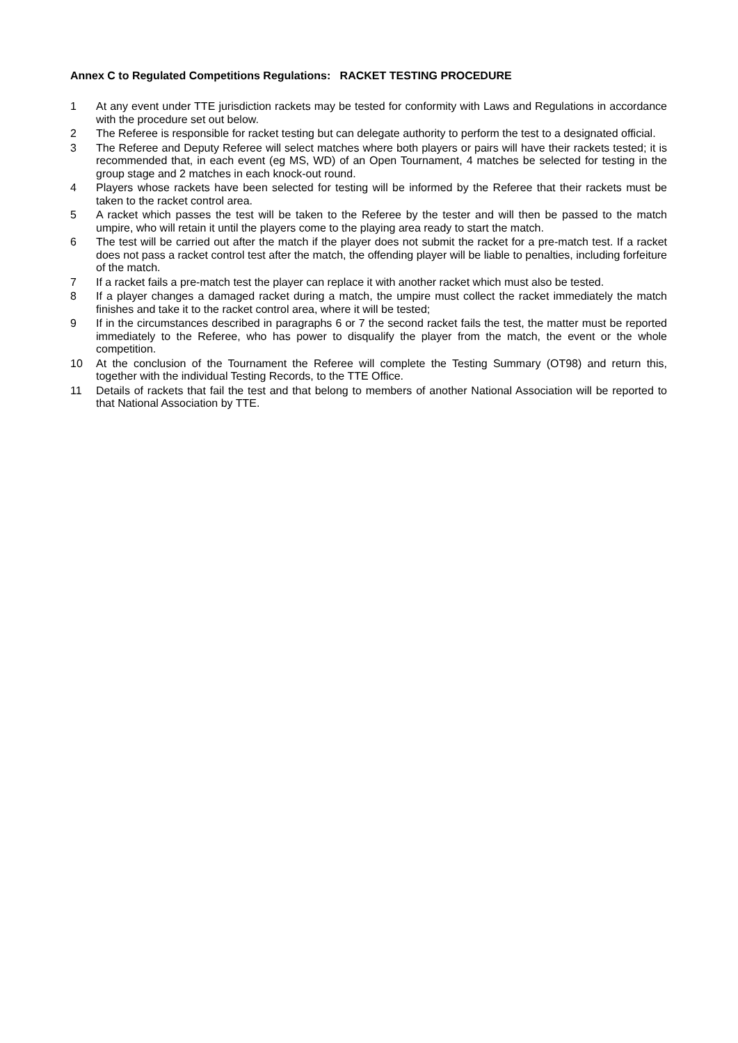Annex C to Regulated Competitions Regulations: RACKET TESTING PROCEDURE
1 At any event under TTE jurisdiction rackets may be tested for conformity with Laws and Regulations in accordance with the procedure set out below.
2 The Referee is responsible for racket testing but can delegate authority to perform the test to a designated official.
3 The Referee and Deputy Referee will select matches where both players or pairs will have their rackets tested; it is recommended that, in each event (eg MS, WD) of an Open Tournament, 4 matches be selected for testing in the group stage and 2 matches in each knock-out round.
4 Players whose rackets have been selected for testing will be informed by the Referee that their rackets must be taken to the racket control area.
5 A racket which passes the test will be taken to the Referee by the tester and will then be passed to the match umpire, who will retain it until the players come to the playing area ready to start the match.
6 The test will be carried out after the match if the player does not submit the racket for a pre-match test. If a racket does not pass a racket control test after the match, the offending player will be liable to penalties, including forfeiture of the match.
7 If a racket fails a pre-match test the player can replace it with another racket which must also be tested.
8 If a player changes a damaged racket during a match, the umpire must collect the racket immediately the match finishes and take it to the racket control area, where it will be tested;
9 If in the circumstances described in paragraphs 6 or 7 the second racket fails the test, the matter must be reported immediately to the Referee, who has power to disqualify the player from the match, the event or the whole competition.
10 At the conclusion of the Tournament the Referee will complete the Testing Summary (OT98) and return this, together with the individual Testing Records, to the TTE Office.
11 Details of rackets that fail the test and that belong to members of another National Association will be reported to that National Association by TTE.